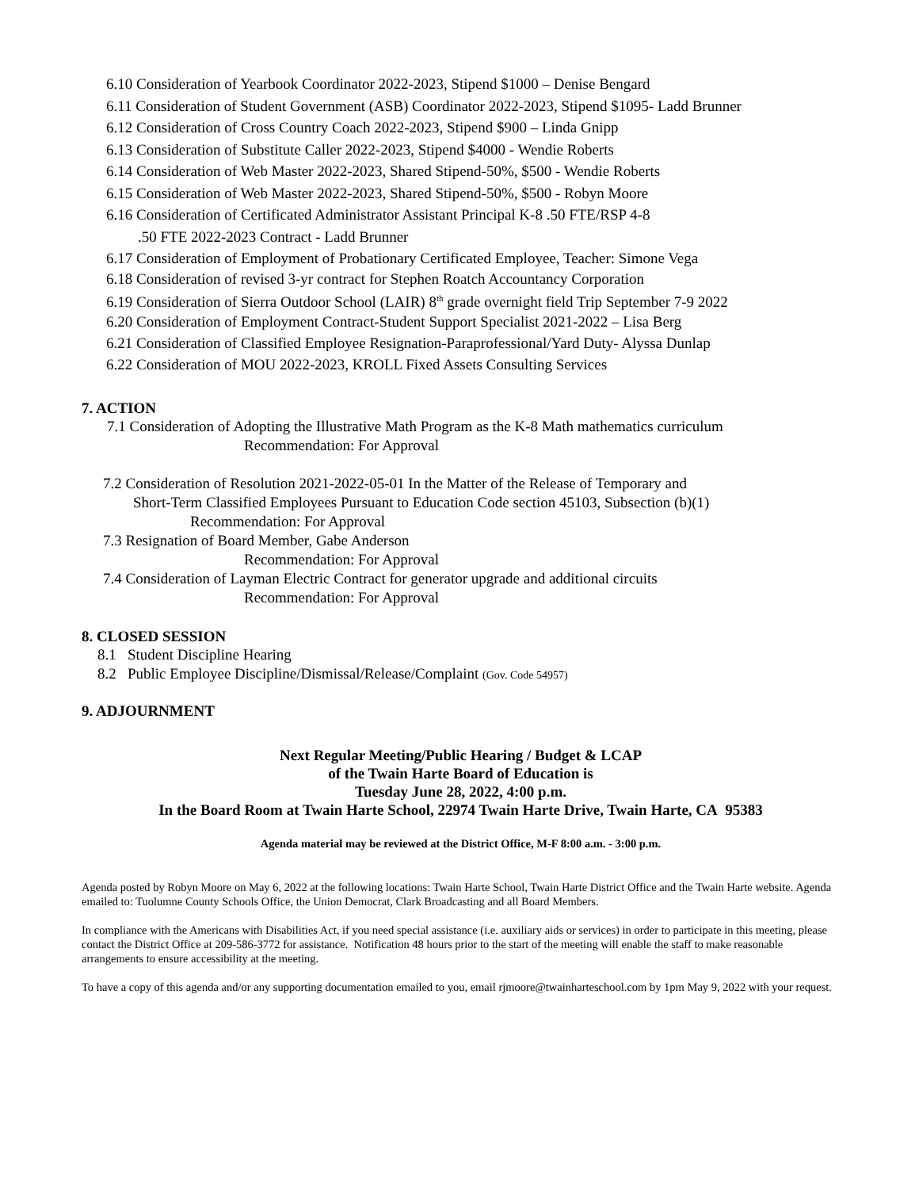6.10 Consideration of Yearbook Coordinator 2022-2023, Stipend $1000 – Denise Bengard
6.11 Consideration of Student Government (ASB) Coordinator 2022-2023, Stipend $1095- Ladd Brunner
6.12 Consideration of Cross Country Coach 2022-2023, Stipend $900 – Linda Gnipp
6.13 Consideration of Substitute Caller 2022-2023, Stipend $4000 - Wendie Roberts
6.14 Consideration of Web Master 2022-2023, Shared Stipend-50%, $500 - Wendie Roberts
6.15 Consideration of Web Master 2022-2023, Shared Stipend-50%, $500 - Robyn Moore
6.16 Consideration of Certificated Administrator Assistant Principal K-8 .50 FTE/RSP 4-8
.50 FTE 2022-2023 Contract - Ladd Brunner
6.17 Consideration of Employment of Probationary Certificated Employee, Teacher: Simone Vega
6.18 Consideration of revised 3-yr contract for Stephen Roatch Accountancy Corporation
6.19 Consideration of Sierra Outdoor School (LAIR) 8<sup>th</sup> grade overnight field Trip September 7-9 2022
6.20 Consideration of Employment Contract-Student Support Specialist 2021-2022 – Lisa Berg
6.21 Consideration of Classified Employee Resignation-Paraprofessional/Yard Duty- Alyssa Dunlap
6.22 Consideration of MOU 2022-2023, KROLL Fixed Assets Consulting Services
7. ACTION
7.1 Consideration of Adopting the Illustrative Math Program as the K-8 Math mathematics curriculum
Recommendation: For Approval
7.2 Consideration of Resolution 2021-2022-05-01 In the Matter of the Release of Temporary and
Short-Term Classified Employees Pursuant to Education Code section 45103, Subsection (b)(1)
Recommendation: For Approval
7.3 Resignation of Board Member, Gabe Anderson
Recommendation: For Approval
7.4 Consideration of Layman Electric Contract for generator upgrade and additional circuits
Recommendation: For Approval
8. CLOSED SESSION
8.1 Student Discipline Hearing
8.2 Public Employee Discipline/Dismissal/Release/Complaint (Gov. Code 54957)
9. ADJOURNMENT
Next Regular Meeting/Public Hearing / Budget & LCAP
of the Twain Harte Board of Education is
Tuesday June 28, 2022, 4:00 p.m.
In the Board Room at Twain Harte School, 22974 Twain Harte Drive, Twain Harte, CA 95383
Agenda material may be reviewed at the District Office, M-F 8:00 a.m. - 3:00 p.m.
Agenda posted by Robyn Moore on May 6, 2022 at the following locations: Twain Harte School, Twain Harte District Office and the Twain Harte website. Agenda emailed to: Tuolumne County Schools Office, the Union Democrat, Clark Broadcasting and all Board Members.
In compliance with the Americans with Disabilities Act, if you need special assistance (i.e. auxiliary aids or services) in order to participate in this meeting, please contact the District Office at 209-586-3772 for assistance. Notification 48 hours prior to the start of the meeting will enable the staff to make reasonable arrangements to ensure accessibility at the meeting.
To have a copy of this agenda and/or any supporting documentation emailed to you, email rjmoore@twainharteschool.com by 1pm May 9, 2022 with your request.